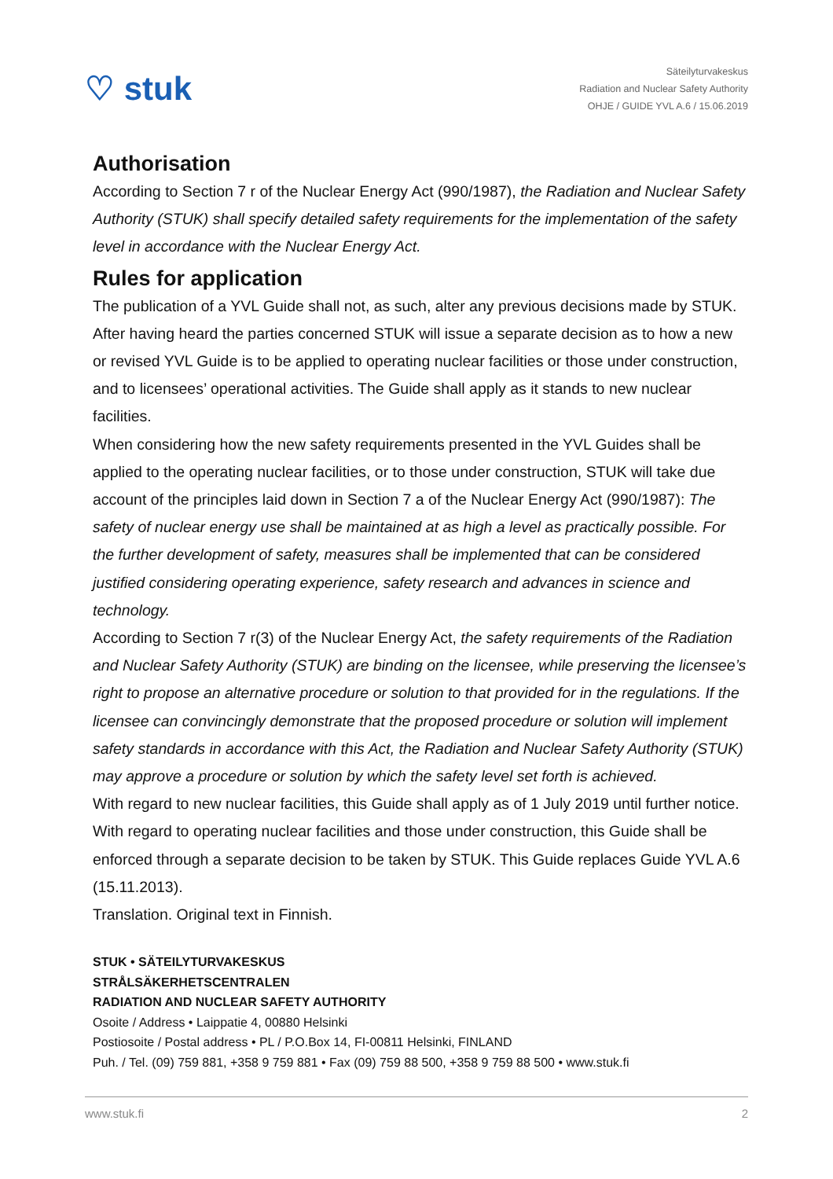♡ stuk
Säteilyturvakeskus
Radiation and Nuclear Safety Authority
OHJE / GUIDE YVL A.6 / 15.06.2019
Authorisation
According to Section 7 r of the Nuclear Energy Act (990/1987), the Radiation and Nuclear Safety Authority (STUK) shall specify detailed safety requirements for the implementation of the safety level in accordance with the Nuclear Energy Act.
Rules for application
The publication of a YVL Guide shall not, as such, alter any previous decisions made by STUK. After having heard the parties concerned STUK will issue a separate decision as to how a new or revised YVL Guide is to be applied to operating nuclear facilities or those under construction, and to licensees’ operational activities. The Guide shall apply as it stands to new nuclear facilities.
When considering how the new safety requirements presented in the YVL Guides shall be applied to the operating nuclear facilities, or to those under construction, STUK will take due account of the principles laid down in Section 7 a of the Nuclear Energy Act (990/1987): The safety of nuclear energy use shall be maintained at as high a level as practically possible. For the further development of safety, measures shall be implemented that can be considered justified considering operating experience, safety research and advances in science and technology.
According to Section 7 r(3) of the Nuclear Energy Act, the safety requirements of the Radiation and Nuclear Safety Authority (STUK) are binding on the licensee, while preserving the licensee’s right to propose an alternative procedure or solution to that provided for in the regulations. If the licensee can convincingly demonstrate that the proposed procedure or solution will implement safety standards in accordance with this Act, the Radiation and Nuclear Safety Authority (STUK) may approve a procedure or solution by which the safety level set forth is achieved.
With regard to new nuclear facilities, this Guide shall apply as of 1 July 2019 until further notice. With regard to operating nuclear facilities and those under construction, this Guide shall be enforced through a separate decision to be taken by STUK. This Guide replaces Guide YVL A.6 (15.11.2013).
Translation. Original text in Finnish.
STUK • SÄTEILYTURVAKESKUS
STRÅLSÄKERHETSCENTRALEN
RADIATION AND NUCLEAR SAFETY AUTHORITY
Osoite / Address • Laippatie 4, 00880 Helsinki
Postiosoite / Postal address • PL / P.O.Box 14, FI-00811 Helsinki, FINLAND
Puh. / Tel. (09) 759 881, +358 9 759 881 • Fax (09) 759 88 500, +358 9 759 88 500 • www.stuk.fi
www.stuk.fi 2